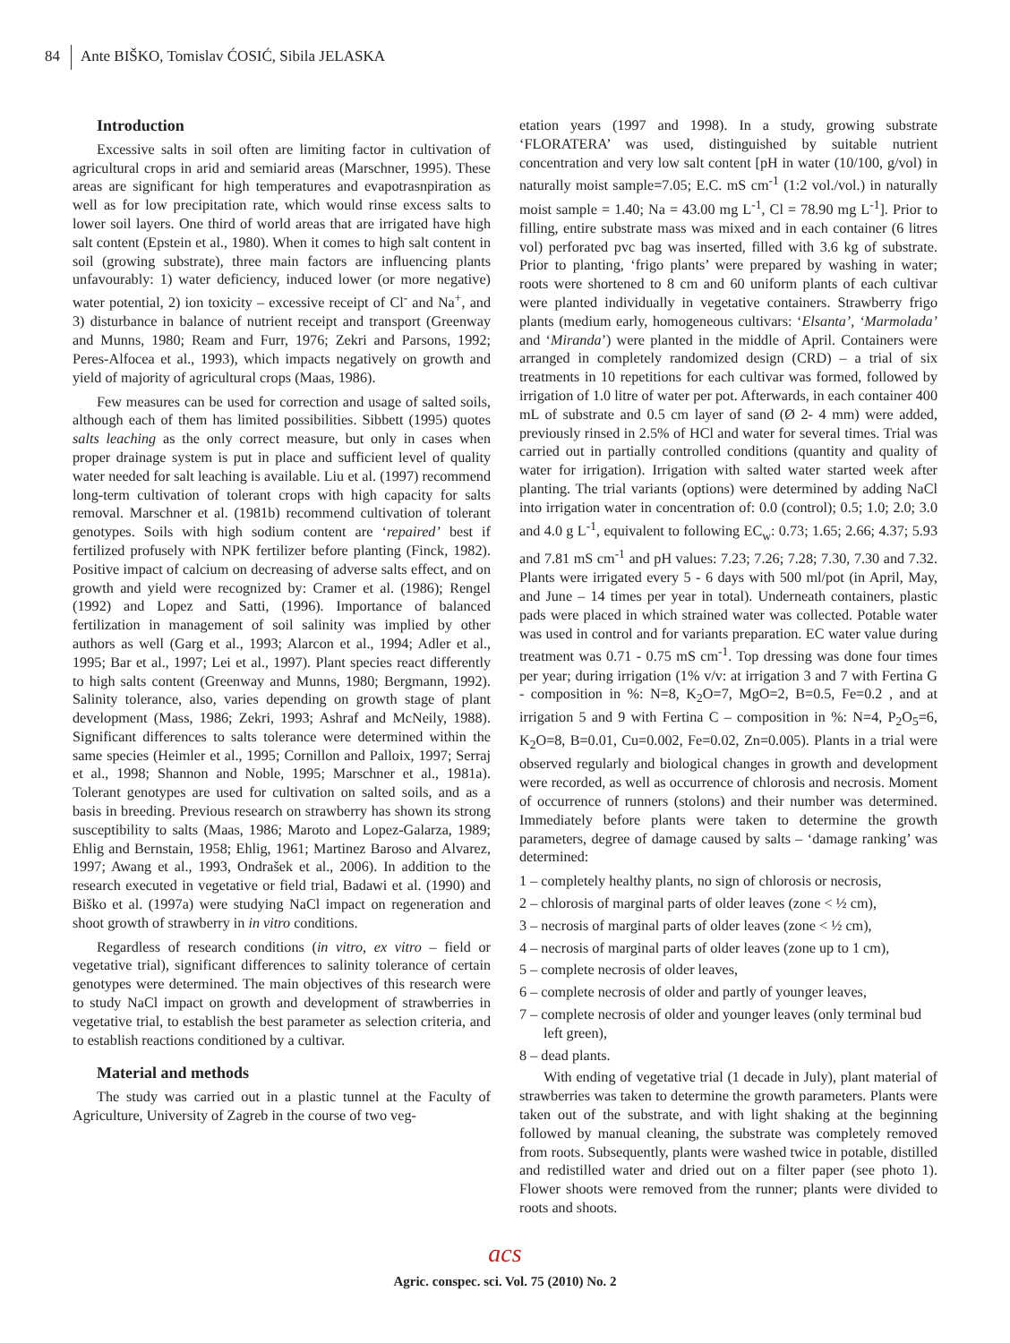84 Ante BIŠKO, Tomislav ĆOSIĆ, Sibila JELASKA
Introduction
Excessive salts in soil often are limiting factor in cultivation of agricultural crops in arid and semiarid areas (Marschner, 1995). These areas are significant for high temperatures and evapotrasnpiration as well as for low precipitation rate, which would rinse excess salts to lower soil layers. One third of world areas that are irrigated have high salt content (Epstein et al., 1980). When it comes to high salt content in soil (growing substrate), three main factors are influencing plants unfavourably: 1) water deficiency, induced lower (or more negative) water potential, 2) ion toxicity – excessive receipt of Cl<sup>-</sup> and Na<sup>+</sup>, and 3) disturbance in balance of nutrient receipt and transport (Greenway and Munns, 1980; Ream and Furr, 1976; Zekri and Parsons, 1992; Peres-Alfocea et al., 1993), which impacts negatively on growth and yield of majority of agricultural crops (Maas, 1986).
Few measures can be used for correction and usage of salted soils, although each of them has limited possibilities. Sibbett (1995) quotes salts leaching as the only correct measure, but only in cases when proper drainage system is put in place and sufficient level of quality water needed for salt leaching is available. Liu et al. (1997) recommend long-term cultivation of tolerant crops with high capacity for salts removal. Marschner et al. (1981b) recommend cultivation of tolerant genotypes. Soils with high sodium content are ‘repaired’ best if fertilized profusely with NPK fertilizer before planting (Finck, 1982). Positive impact of calcium on decreasing of adverse salts effect, and on growth and yield were recognized by: Cramer et al. (1986); Rengel (1992) and Lopez and Satti, (1996). Importance of balanced fertilization in management of soil salinity was implied by other authors as well (Garg et al., 1993; Alarcon et al., 1994; Adler et al., 1995; Bar et al., 1997; Lei et al., 1997). Plant species react differently to high salts content (Greenway and Munns, 1980; Bergmann, 1992). Salinity tolerance, also, varies depending on growth stage of plant development (Mass, 1986; Zekri, 1993; Ashraf and McNeily, 1988). Significant differences to salts tolerance were determined within the same species (Heimler et al., 1995; Cornillon and Palloix, 1997; Serraj et al., 1998; Shannon and Noble, 1995; Marschner et al., 1981a). Tolerant genotypes are used for cultivation on salted soils, and as a basis in breeding. Previous research on strawberry has shown its strong susceptibility to salts (Maas, 1986; Maroto and Lopez-Galarza, 1989; Ehlig and Bernstain, 1958; Ehlig, 1961; Martinez Baroso and Alvarez, 1997; Awang et al., 1993, Ondrašek et al., 2006). In addition to the research executed in vegetative or field trial, Badawi et al. (1990) and Biško et al. (1997a) were studying NaCl impact on regeneration and shoot growth of strawberry in in vitro conditions.
Regardless of research conditions (in vitro, ex vitro – field or vegetative trial), significant differences to salinity tolerance of certain genotypes were determined. The main objectives of this research were to study NaCl impact on growth and development of strawberries in vegetative trial, to establish the best parameter as selection criteria, and to establish reactions conditioned by a cultivar.
Material and methods
The study was carried out in a plastic tunnel at the Faculty of Agriculture, University of Zagreb in the course of two veg-
etation years (1997 and 1998). In a study, growing substrate ‘FLORATERA’ was used, distinguished by suitable nutrient concentration and very low salt content [pH in water (10/100, g/vol) in naturally moist sample=7.05; E.C. mS cm<sup>-1</sup> (1:2 vol./vol.) in naturally moist sample = 1.40; Na = 43.00 mg L<sup>-1</sup>, Cl = 78.90 mg L<sup>-1</sup>]. Prior to filling, entire substrate mass was mixed and in each container (6 litres vol) perforated pvc bag was inserted, filled with 3.6 kg of substrate. Prior to planting, ‘frigo plants’ were prepared by washing in water; roots were shortened to 8 cm and 60 uniform plants of each cultivar were planted individually in vegetative containers. Strawberry frigo plants (medium early, homogeneous cultivars: ‘Elsanta’, ‘Marmolada’ and ‘Miranda’) were planted in the middle of April. Containers were arranged in completely randomized design (CRD) – a trial of six treatments in 10 repetitions for each cultivar was formed, followed by irrigation of 1.0 litre of water per pot. Afterwards, in each container 400 mL of substrate and 0.5 cm layer of sand (Ø 2- 4 mm) were added, previously rinsed in 2.5% of HCl and water for several times. Trial was carried out in partially controlled conditions (quantity and quality of water for irrigation). Irrigation with salted water started week after planting. The trial variants (options) were determined by adding NaCl into irrigation water in concentration of: 0.0 (control); 0.5; 1.0; 2.0; 3.0 and 4.0 g L<sup>-1</sup>, equivalent to following EC<sub>w</sub>: 0.73; 1.65; 2.66; 4.37; 5.93 and 7.81 mS cm<sup>-1</sup> and pH values: 7.23; 7.26; 7.28; 7.30, 7.30 and 7.32. Plants were irrigated every 5 - 6 days with 500 ml/pot (in April, May, and June – 14 times per year in total). Underneath containers, plastic pads were placed in which strained water was collected. Potable water was used in control and for variants preparation. EC water value during treatment was 0.71 - 0.75 mS cm<sup>-1</sup>. Top dressing was done four times per year; during irrigation (1% v/v: at irrigation 3 and 7 with Fertina G - composition in %: N=8, K<sub>2</sub>O=7, MgO=2, B=0.5, Fe=0.2 , and at irrigation 5 and 9 with Fertina C – composition in %: N=4, P<sub>2</sub>O<sub>5</sub>=6, K<sub>2</sub>O=8, B=0.01, Cu=0.002, Fe=0.02, Zn=0.005). Plants in a trial were observed regularly and biological changes in growth and development were recorded, as well as occurrence of chlorosis and necrosis. Moment of occurrence of runners (stolons) and their number was determined. Immediately before plants were taken to determine the growth parameters, degree of damage caused by salts – ‘damage ranking’ was determined:
1 – completely healthy plants, no sign of chlorosis or necrosis,
2 – chlorosis of marginal parts of older leaves (zone < ½ cm),
3 – necrosis of marginal parts of older leaves (zone < ½ cm),
4 – necrosis of marginal parts of older leaves (zone up to 1 cm),
5 – complete necrosis of older leaves,
6 – complete necrosis of older and partly of younger leaves,
7 – complete necrosis of older and younger leaves (only terminal bud left green),
8 – dead plants.
With ending of vegetative trial (1 decade in July), plant material of strawberries was taken to determine the growth parameters. Plants were taken out of the substrate, and with light shaking at the beginning followed by manual cleaning, the substrate was completely removed from roots. Subsequently, plants were washed twice in potable, distilled and redistilled water and dried out on a filter paper (see photo 1). Flower shoots were removed from the runner; plants were divided to roots and shoots.
acs
Agric. conspec. sci. Vol. 75 (2010) No. 2